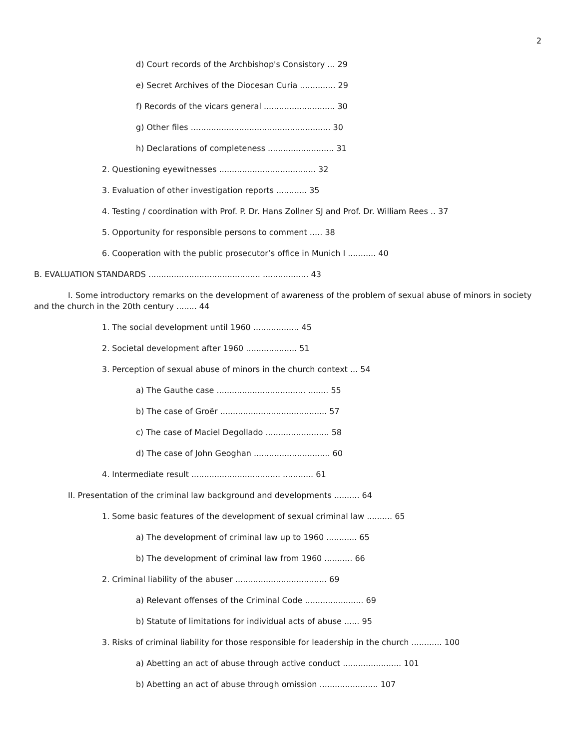2
d) Court records of the Archbishop's Consistory ... 29
e) Secret Archives of the Diocesan Curia .............. 29
f) Records of the vicars general ............................ 30
g) Other files ....................................................... 30
h) Declarations of completeness .......................... 31
2. Questioning eyewitnesses ...................................... 32
3. Evaluation of other investigation reports ............ 35
4. Testing / coordination with Prof. P. Dr. Hans Zollner SJ and Prof. Dr. William Rees .. 37
5. Opportunity for responsible persons to comment ..... 38
6. Cooperation with the public prosecutor’s office in Munich I ........... 40
B. EVALUATION STANDARDS ............................................ .................. 43
I. Some introductory remarks on the development of awareness of the problem of sexual abuse of minors in society and the church in the 20th century ........ 44
1. The social development until 1960 .................. 45
2. Societal development after 1960 .................... 51
3. Perception of sexual abuse of minors in the church context ... 54
a) The Gauthe case ................................... ........ 55
b) The case of Groër .......................................... 57
c) The case of Maciel Degollado ......................... 58
d) The case of John Geoghan .............................. 60
4. Intermediate result ................................... ............ 61
II. Presentation of the criminal law background and developments .......... 64
1. Some basic features of the development of sexual criminal law .......... 65
a) The development of criminal law up to 1960 ............ 65
b) The development of criminal law from 1960 ........... 66
2. Criminal liability of the abuser .................................... 69
a) Relevant offenses of the Criminal Code ....................... 69
b) Statute of limitations for individual acts of abuse ...... 95
3. Risks of criminal liability for those responsible for leadership in the church ............ 100
a) Abetting an act of abuse through active conduct ....................... 101
b) Abetting an act of abuse through omission ....................... 107